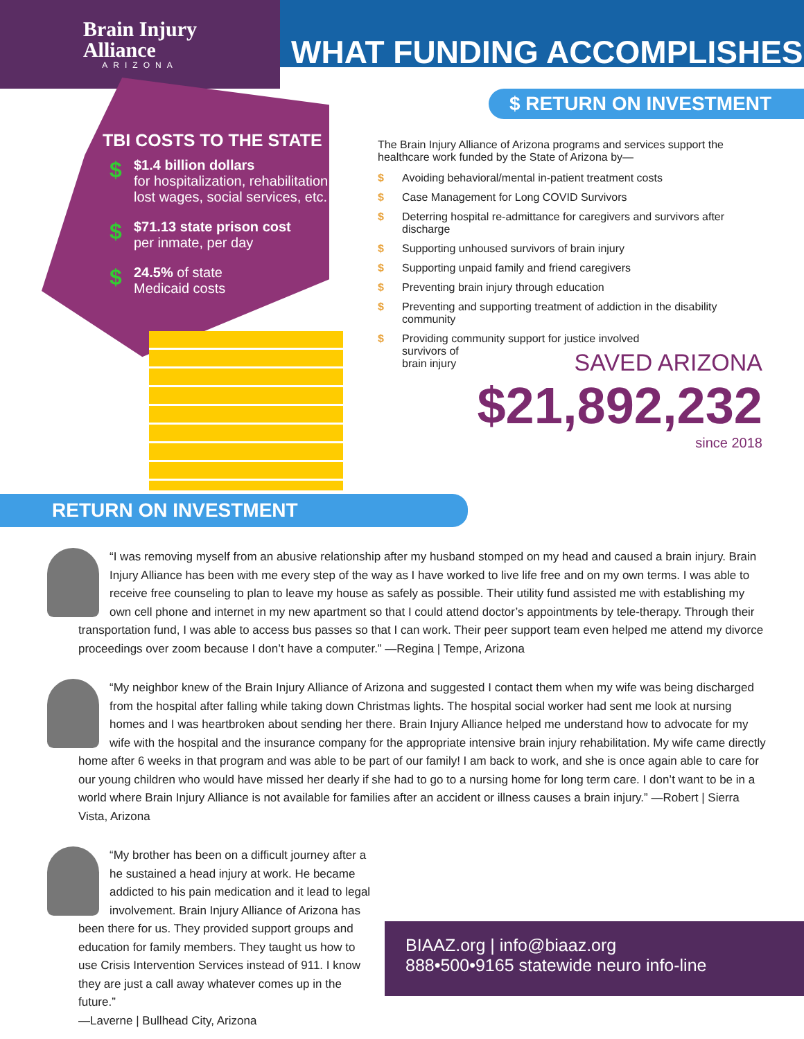Brain Injury
Alliance
ARIZONA
WHAT FUNDING ACCOMPLISHES
TBI COSTS TO THE STATE
$ $1.4 billion dollars
for hospitalization, rehabilitation, lost wages, social services, etc.
$ $71.13 state prison cost
per inmate, per day
$ 24.5% of state
Medicaid costs
$ RETURN ON INVESTMENT
The Brain Injury Alliance of Arizona programs and services support the healthcare work funded by the State of Arizona by—
$ Avoiding behavioral/mental in-patient treatment costs
$ Case Management for Long COVID Survivors
$ Deterring hospital re-admittance for caregivers and survivors after discharge
$ Supporting unhoused survivors of brain injury
$ Supporting unpaid family and friend caregivers
$ Preventing brain injury through education
$ Preventing and supporting treatment of addiction in the disability community
$ Providing community support for justice involved
survivors of
brain injury
SAVED ARIZONA
$21,892,232
since 2018
RETURN ON INVESTMENT
“I was removing myself from an abusive relationship after my husband stomped on my head and caused a brain injury. Brain Injury Alliance has been with me every step of the way as I have worked to live life free and on my own terms. I was able to receive free counseling to plan to leave my house as safely as possible. Their utility fund assisted me with establishing my own cell phone and internet in my new apartment so that I could attend doctor’s appointments by tele-therapy. Through their transportation fund, I was able to access bus passes so that I can work. Their peer support team even helped me attend my divorce proceedings over zoom because I don’t have a computer.” —Regina | Tempe, Arizona
“My neighbor knew of the Brain Injury Alliance of Arizona and suggested I contact them when my wife was being discharged from the hospital after falling while taking down Christmas lights. The hospital social worker had sent me look at nursing homes and I was heartbroken about sending her there. Brain Injury Alliance helped me understand how to advocate for my wife with the hospital and the insurance company for the appropriate intensive brain injury rehabilitation. My wife came directly home after 6 weeks in that program and was able to be part of our family! I am back to work, and she is once again able to care for our young children who would have missed her dearly if she had to go to a nursing home for long term care. I don’t want to be in a world where Brain Injury Alliance is not available for families after an accident or illness causes a brain injury.” —Robert | Sierra Vista, Arizona
“My brother has been on a difficult journey after a he sustained a head injury at work. He became addicted to his pain medication and it lead to legal involvement. Brain Injury Alliance of Arizona has been there for us. They provided support groups and education for family members. They taught us how to use Crisis Intervention Services instead of 911. I know they are just a call away whatever comes up in the future.”
—Laverne | Bullhead City, Arizona
BIAAZ.org | info@biaaz.org
888•500•9165 statewide neuro info-line